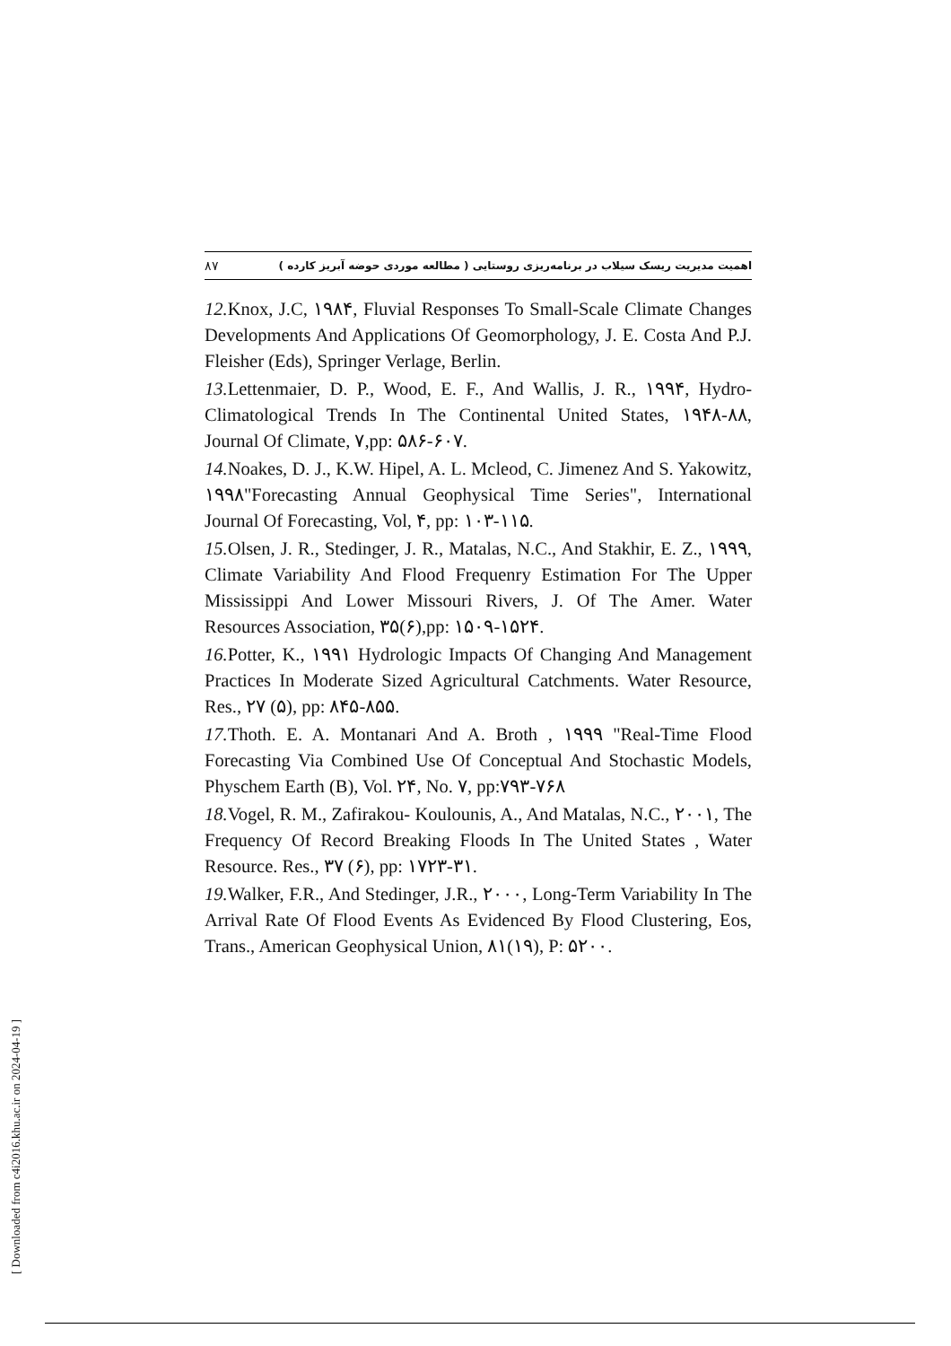۸۷ اهمیت مدیریت ریسک سیلاب در برنامه‌ریزی روستایی ( مطالعه موردی حوضه آبریز کارده )
12. Knox, J.C, ۱۹۸۴, Fluvial Responses To Small-Scale Climate Changes Developments And Applications Of Geomorphology, J. E. Costa And P.J. Fleisher (Eds), Springer Verlage, Berlin.
13. Lettenmaier, D. P., Wood, E. F., And Wallis, J. R., ۱۹۹۴, Hydro-Climatological Trends In The Continental United States, ۱۹۴۸-۸۸, Journal Of Climate, ۷,pp: ۵۸۶-۶۰۷.
14. Noakes, D. J., K.W. Hipel, A. L. Mcleod, C. Jimenez And S. Yakowitz, ۱۹۹۸"Forecasting Annual Geophysical Time Series", International Journal Of Forecasting, Vol, ۴, pp: ۱۰۳-۱۱۵.
15. Olsen, J. R., Stedinger, J. R., Matalas, N.C., And Stakhir, E. Z., ۱۹۹۹, Climate Variability And Flood Frequenry Estimation For The Upper Mississippi And Lower Missouri Rivers, J. Of The Amer. Water Resources Association, ۳۵(۶),pp: ۱۵۰۹-۱۵۲۴.
16. Potter, K., ۱۹۹۱ Hydrologic Impacts Of Changing And Management Practices In Moderate Sized Agricultural Catchments. Water Resource, Res., ۲۷ (۵), pp: ۸۴۵-۸۵۵.
17. Thoth. E. A. Montanari And A. Broth , ۱۹۹۹ "Real-Time Flood Forecasting Via Combined Use Of Conceptual And Stochastic Models, Physchem Earth (B), Vol. ۲۴, No. ۷, pp:۷۹۳-۷۶۸
18. Vogel, R. M., Zafirakou- Koulounis, A., And Matalas, N.C., ۲۰۰۱, The Frequency Of Record Breaking Floods In The United States , Water Resource. Res., ۳۷ (۶), pp: ۱۷۲۳-۳۱.
19. Walker, F.R., And Stedinger, J.R., ۲۰۰۰, Long-Term Variability In The Arrival Rate Of Flood Events As Evidenced By Flood Clustering, Eos, Trans., American Geophysical Union, ۸۱(۱۹), P: ۵۲۰۰.
[ Downloaded from c4i2016.khu.ac.ir on 2024-04-19 ]